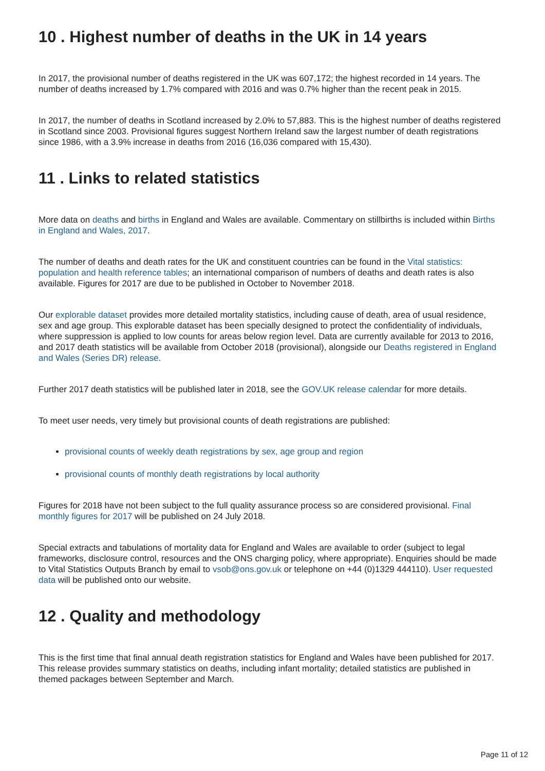10 . Highest number of deaths in the UK in 14 years
In 2017, the provisional number of deaths registered in the UK was 607,172; the highest recorded in 14 years. The number of deaths increased by 1.7% compared with 2016 and was 0.7% higher than the recent peak in 2015.
In 2017, the number of deaths in Scotland increased by 2.0% to 57,883. This is the highest number of deaths registered in Scotland since 2003. Provisional figures suggest Northern Ireland saw the largest number of death registrations since 1986, with a 3.9% increase in deaths from 2016 (16,036 compared with 15,430).
11 . Links to related statistics
More data on deaths and births in England and Wales are available. Commentary on stillbirths is included within Births in England and Wales, 2017.
The number of deaths and death rates for the UK and constituent countries can be found in the Vital statistics: population and health reference tables; an international comparison of numbers of deaths and death rates is also available. Figures for 2017 are due to be published in October to November 2018.
Our explorable dataset provides more detailed mortality statistics, including cause of death, area of usual residence, sex and age group. This explorable dataset has been specially designed to protect the confidentiality of individuals, where suppression is applied to low counts for areas below region level. Data are currently available for 2013 to 2016, and 2017 death statistics will be available from October 2018 (provisional), alongside our Deaths registered in England and Wales (Series DR) release.
Further 2017 death statistics will be published later in 2018, see the GOV.UK release calendar for more details.
To meet user needs, very timely but provisional counts of death registrations are published:
provisional counts of weekly death registrations by sex, age group and region
provisional counts of monthly death registrations by local authority
Figures for 2018 have not been subject to the full quality assurance process so are considered provisional. Final monthly figures for 2017 will be published on 24 July 2018.
Special extracts and tabulations of mortality data for England and Wales are available to order (subject to legal frameworks, disclosure control, resources and the ONS charging policy, where appropriate). Enquiries should be made to Vital Statistics Outputs Branch by email to vsob@ons.gov.uk or telephone on +44 (0)1329 444110). User requested data will be published onto our website.
12 . Quality and methodology
This is the first time that final annual death registration statistics for England and Wales have been published for 2017. This release provides summary statistics on deaths, including infant mortality; detailed statistics are published in themed packages between September and March.
Page 11 of 12